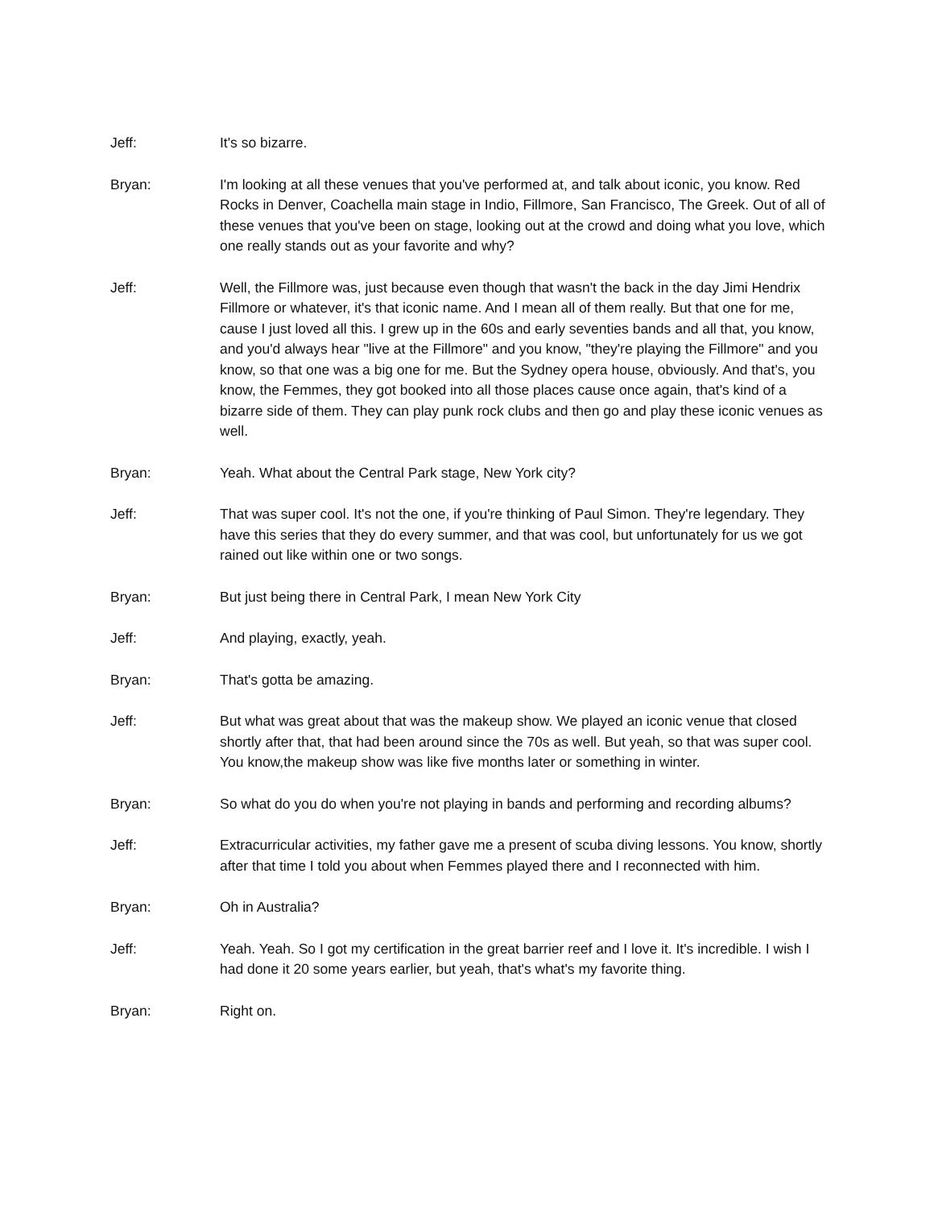Jeff: It's so bizarre.
Bryan: I'm looking at all these venues that you've performed at, and talk about iconic, you know. Red Rocks in Denver, Coachella main stage in Indio, Fillmore, San Francisco, The Greek. Out of all of these venues that you've been on stage, looking out at the crowd and doing what you love, which one really stands out as your favorite and why?
Jeff: Well, the Fillmore was, just because even though that wasn't the back in the day Jimi Hendrix Fillmore or whatever, it's that iconic name. And I mean all of them really. But that one for me, cause I just loved all this. I grew up in the 60s and early seventies bands and all that, you know, and you'd always hear "live at the Fillmore" and you know, "they're playing the Fillmore" and you know, so that one was a big one for me. But the Sydney opera house, obviously. And that's, you know, the Femmes, they got booked into all those places cause once again, that's kind of a bizarre side of them. They can play punk rock clubs and then go and play these iconic venues as well.
Bryan: Yeah. What about the Central Park stage, New York city?
Jeff: That was super cool. It's not the one, if you're thinking of Paul Simon. They're legendary. They have this series that they do every summer, and that was cool, but unfortunately for us we got rained out like within one or two songs.
Bryan: But just being there in Central Park, I mean New York City
Jeff: And playing, exactly, yeah.
Bryan: That's gotta be amazing.
Jeff: But what was great about that was the makeup show. We played an iconic venue that closed shortly after that, that had been around since the 70s as well. But yeah, so that was super cool. You know,the makeup show was like five months later or something in winter.
Bryan: So what do you do when you're not playing in bands and performing and recording albums?
Jeff: Extracurricular activities, my father gave me a present of scuba diving lessons. You know, shortly after that time I told you about when Femmes played there and I reconnected with him.
Bryan: Oh in Australia?
Jeff: Yeah. Yeah. So I got my certification in the great barrier reef and I love it. It's incredible. I wish I had done it 20 some years earlier, but yeah, that's what's my favorite thing.
Bryan: Right on.